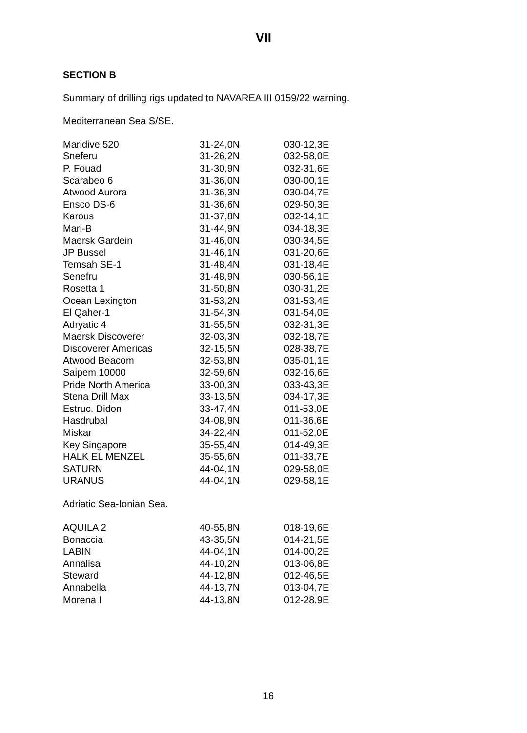VII
SECTION B
Summary of drilling rigs updated to NAVAREA III 0159/22 warning.
Mediterranean Sea S/SE.
| Maridive 520 | 31-24,0N | 030-12,3E |
| Sneferu | 31-26,2N | 032-58,0E |
| P. Fouad | 31-30,9N | 032-31,6E |
| Scarabeo 6 | 31-36,0N | 030-00,1E |
| Atwood Aurora | 31-36,3N | 030-04,7E |
| Ensco DS-6 | 31-36,6N | 029-50,3E |
| Karous | 31-37,8N | 032-14,1E |
| Mari-B | 31-44,9N | 034-18,3E |
| Maersk Gardein | 31-46,0N | 030-34,5E |
| JP Bussel | 31-46,1N | 031-20,6E |
| Temsah SE-1 | 31-48,4N | 031-18,4E |
| Senefru | 31-48,9N | 030-56,1E |
| Rosetta 1 | 31-50,8N | 030-31,2E |
| Ocean Lexington | 31-53,2N | 031-53,4E |
| El Qaher-1 | 31-54,3N | 031-54,0E |
| Adryatic 4 | 31-55,5N | 032-31,3E |
| Maersk Discoverer | 32-03,3N | 032-18,7E |
| Discoverer Americas | 32-15,5N | 028-38,7E |
| Atwood Beacom | 32-53,8N | 035-01,1E |
| Saipem 10000 | 32-59,6N | 032-16,6E |
| Pride North America | 33-00,3N | 033-43,3E |
| Stena Drill Max | 33-13,5N | 034-17,3E |
| Estruc. Didon | 33-47,4N | 011-53,0E |
| Hasdrubal | 34-08,9N | 011-36,6E |
| Miskar | 34-22,4N | 011-52,0E |
| Key Singapore | 35-55,4N | 014-49,3E |
| HALK EL MENZEL | 35-55,6N | 011-33,7E |
| SATURN | 44-04,1N | 029-58,0E |
| URANUS | 44-04,1N | 029-58,1E |
Adriatic Sea-Ionian Sea.
| AQUILA 2 | 40-55,8N | 018-19,6E |
| Bonaccia | 43-35,5N | 014-21,5E |
| LABIN | 44-04,1N | 014-00,2E |
| Annalisa | 44-10,2N | 013-06,8E |
| Steward | 44-12,8N | 012-46,5E |
| Annabella | 44-13,7N | 013-04,7E |
| Morena I | 44-13,8N | 012-28,9E |
16